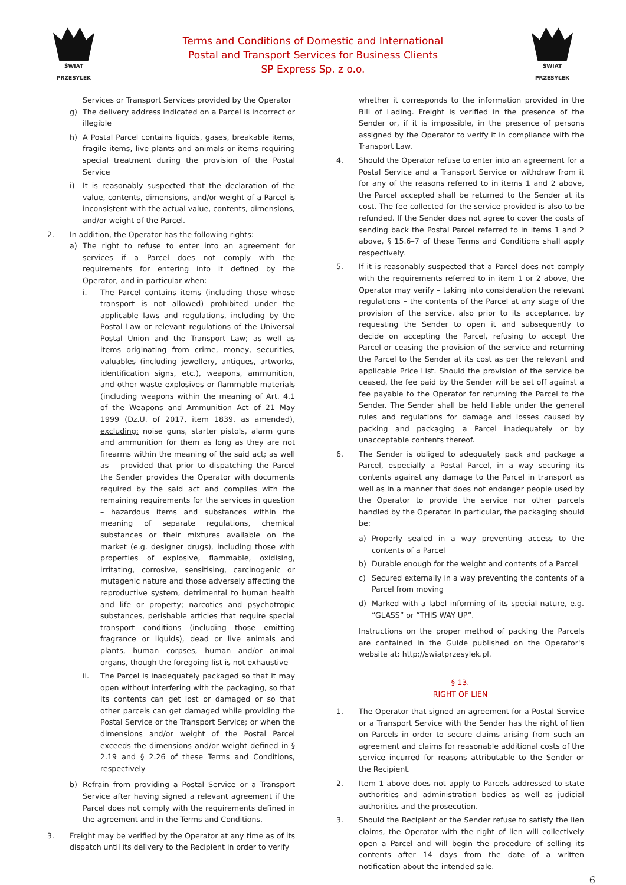ŚWIAT PRZESYŁEK
Terms and Conditions of Domestic and International
Postal and Transport Services for Business Clients
SP Express Sp. z o.o.
ŚWIAT PRZESYŁEK
Services or Transport Services provided by the Operator
g) The delivery address indicated on a Parcel is incorrect or illegible
h) A Postal Parcel contains liquids, gases, breakable items, fragile items, live plants and animals or items requiring special treatment during the provision of the Postal Service
i) It is reasonably suspected that the declaration of the value, contents, dimensions, and/or weight of a Parcel is inconsistent with the actual value, contents, dimensions, and/or weight of the Parcel.
2. In addition, the Operator has the following rights:
a) The right to refuse to enter into an agreement for services if a Parcel does not comply with the requirements for entering into it defined by the Operator, and in particular when:
i. The Parcel contains items (including those whose transport is not allowed) prohibited under the applicable laws and regulations, including by the Postal Law or relevant regulations of the Universal Postal Union and the Transport Law; as well as items originating from crime, money, securities, valuables (including jewellery, antiques, artworks, identification signs, etc.), weapons, ammunition, and other waste explosives or flammable materials (including weapons within the meaning of Art. 4.1 of the Weapons and Ammunition Act of 21 May 1999 (Dz.U. of 2017, item 1839, as amended), excluding: noise guns, starter pistols, alarm guns and ammunition for them as long as they are not firearms within the meaning of the said act; as well as – provided that prior to dispatching the Parcel the Sender provides the Operator with documents required by the said act and complies with the remaining requirements for the services in question – hazardous items and substances within the meaning of separate regulations, chemical substances or their mixtures available on the market (e.g. designer drugs), including those with properties of explosive, flammable, oxidising, irritating, corrosive, sensitising, carcinogenic or mutagenic nature and those adversely affecting the reproductive system, detrimental to human health and life or property; narcotics and psychotropic substances, perishable articles that require special transport conditions (including those emitting fragrance or liquids), dead or live animals and plants, human corpses, human and/or animal organs, though the foregoing list is not exhaustive
ii. The Parcel is inadequately packaged so that it may open without interfering with the packaging, so that its contents can get lost or damaged or so that other parcels can get damaged while providing the Postal Service or the Transport Service; or when the dimensions and/or weight of the Postal Parcel exceeds the dimensions and/or weight defined in § 2.19 and § 2.26 of these Terms and Conditions, respectively
b) Refrain from providing a Postal Service or a Transport Service after having signed a relevant agreement if the Parcel does not comply with the requirements defined in the agreement and in the Terms and Conditions.
3. Freight may be verified by the Operator at any time as of its dispatch until its delivery to the Recipient in order to verify
whether it corresponds to the information provided in the Bill of Lading. Freight is verified in the presence of the Sender or, if it is impossible, in the presence of persons assigned by the Operator to verify it in compliance with the Transport Law.
4. Should the Operator refuse to enter into an agreement for a Postal Service and a Transport Service or withdraw from it for any of the reasons referred to in items 1 and 2 above, the Parcel accepted shall be returned to the Sender at its cost. The fee collected for the service provided is also to be refunded. If the Sender does not agree to cover the costs of sending back the Postal Parcel referred to in items 1 and 2 above, § 15.6–7 of these Terms and Conditions shall apply respectively.
5. If it is reasonably suspected that a Parcel does not comply with the requirements referred to in item 1 or 2 above, the Operator may verify – taking into consideration the relevant regulations – the contents of the Parcel at any stage of the provision of the service, also prior to its acceptance, by requesting the Sender to open it and subsequently to decide on accepting the Parcel, refusing to accept the Parcel or ceasing the provision of the service and returning the Parcel to the Sender at its cost as per the relevant and applicable Price List. Should the provision of the service be ceased, the fee paid by the Sender will be set off against a fee payable to the Operator for returning the Parcel to the Sender. The Sender shall be held liable under the general rules and regulations for damage and losses caused by packing and packaging a Parcel inadequately or by unacceptable contents thereof.
6. The Sender is obliged to adequately pack and package a Parcel, especially a Postal Parcel, in a way securing its contents against any damage to the Parcel in transport as well as in a manner that does not endanger people used by the Operator to provide the service nor other parcels handled by the Operator. In particular, the packaging should be:
a) Properly sealed in a way preventing access to the contents of a Parcel
b) Durable enough for the weight and contents of a Parcel
c) Secured externally in a way preventing the contents of a Parcel from moving
d) Marked with a label informing of its special nature, e.g. “GLASS” or “THIS WAY UP”.
Instructions on the proper method of packing the Parcels are contained in the Guide published on the Operator's website at: http://swiatprzesylek.pl.
§ 13.
RIGHT OF LIEN
1. The Operator that signed an agreement for a Postal Service or a Transport Service with the Sender has the right of lien on Parcels in order to secure claims arising from such an agreement and claims for reasonable additional costs of the service incurred for reasons attributable to the Sender or the Recipient.
2. Item 1 above does not apply to Parcels addressed to state authorities and administration bodies as well as judicial authorities and the prosecution.
3. Should the Recipient or the Sender refuse to satisfy the lien claims, the Operator with the right of lien will collectively open a Parcel and will begin the procedure of selling its contents after 14 days from the date of a written notification about the intended sale.
6